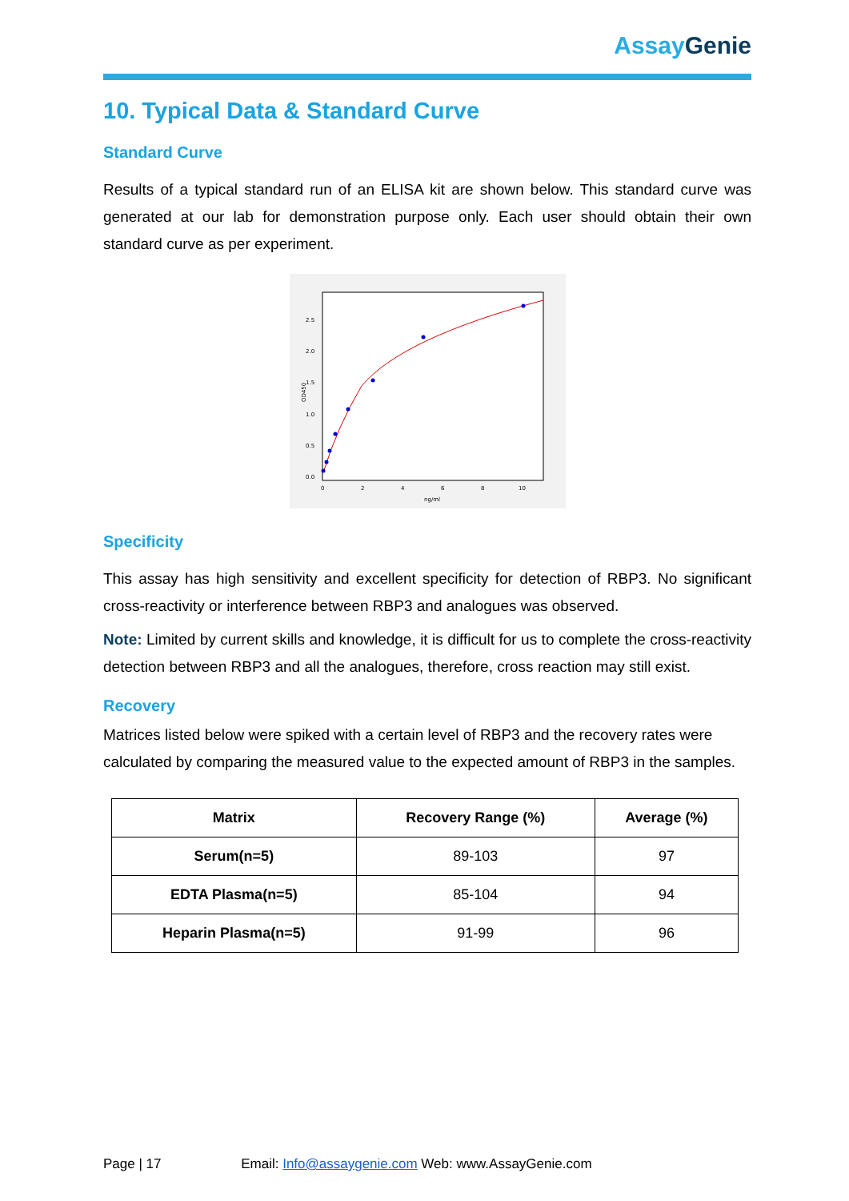Assay Genie
10. Typical Data & Standard Curve
Standard Curve
Results of a typical standard run of an ELISA kit are shown below. This standard curve was generated at our lab for demonstration purpose only. Each user should obtain their own standard curve as per experiment.
2.5
2.0
1.5
1.0
0.5
0.0
0
2
4
6
8
10
ng/ml
OD450
Specificity
This assay has high sensitivity and excellent specificity for detection of RBP3. No significant cross-reactivity or interference between RBP3 and analogues was observed.
Note: Limited by current skills and knowledge, it is difficult for us to complete the cross-reactivity detection between RBP3 and all the analogues, therefore, cross reaction may still exist.
Recovery
Matrices listed below were spiked with a certain level of RBP3 and the recovery rates were calculated by comparing the measured value to the expected amount of RBP3 in the samples.
| Matrix | Recovery Range (%) | Average (%) |
| --- | --- | --- |
| Serum(n=5) | 89-103 | 97 |
| EDTA Plasma(n=5) | 85-104 | 94 |
| Heparin Plasma(n=5) | 91-99 | 96 |
Page | 17 Email: Info@assaygenie.com Web: www.AssayGenie.com